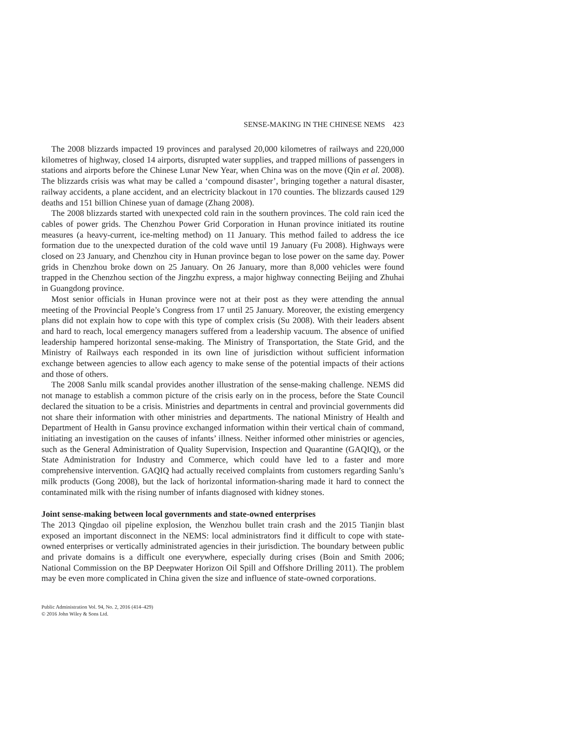SENSE-MAKING IN THE CHINESE NEMS 423
The 2008 blizzards impacted 19 provinces and paralysed 20,000 kilometres of railways and 220,000 kilometres of highway, closed 14 airports, disrupted water supplies, and trapped millions of passengers in stations and airports before the Chinese Lunar New Year, when China was on the move (Qin et al. 2008). The blizzards crisis was what may be called a ‘compound disaster’, bringing together a natural disaster, railway accidents, a plane accident, and an electricity blackout in 170 counties. The blizzards caused 129 deaths and 151 billion Chinese yuan of damage (Zhang 2008).
The 2008 blizzards started with unexpected cold rain in the southern provinces. The cold rain iced the cables of power grids. The Chenzhou Power Grid Corporation in Hunan province initiated its routine measures (a heavy-current, ice-melting method) on 11 January. This method failed to address the ice formation due to the unexpected duration of the cold wave until 19 January (Fu 2008). Highways were closed on 23 January, and Chenzhou city in Hunan province began to lose power on the same day. Power grids in Chenzhou broke down on 25 January. On 26 January, more than 8,000 vehicles were found trapped in the Chenzhou section of the Jingzhu express, a major highway connecting Beijing and Zhuhai in Guangdong province.
Most senior officials in Hunan province were not at their post as they were attending the annual meeting of the Provincial People’s Congress from 17 until 25 January. Moreover, the existing emergency plans did not explain how to cope with this type of complex crisis (Su 2008). With their leaders absent and hard to reach, local emergency managers suffered from a leadership vacuum. The absence of unified leadership hampered horizontal sense-making. The Ministry of Transportation, the State Grid, and the Ministry of Railways each responded in its own line of jurisdiction without sufficient information exchange between agencies to allow each agency to make sense of the potential impacts of their actions and those of others.
The 2008 Sanlu milk scandal provides another illustration of the sense-making challenge. NEMS did not manage to establish a common picture of the crisis early on in the process, before the State Council declared the situation to be a crisis. Ministries and departments in central and provincial governments did not share their information with other ministries and departments. The national Ministry of Health and Department of Health in Gansu province exchanged information within their vertical chain of command, initiating an investigation on the causes of infants’ illness. Neither informed other ministries or agencies, such as the General Administration of Quality Supervision, Inspection and Quarantine (GAQIQ), or the State Administration for Industry and Commerce, which could have led to a faster and more comprehensive intervention. GAQIQ had actually received complaints from customers regarding Sanlu’s milk products (Gong 2008), but the lack of horizontal information-sharing made it hard to connect the contaminated milk with the rising number of infants diagnosed with kidney stones.
Joint sense-making between local governments and state-owned enterprises
The 2013 Qingdao oil pipeline explosion, the Wenzhou bullet train crash and the 2015 Tianjin blast exposed an important disconnect in the NEMS: local administrators find it difficult to cope with state-owned enterprises or vertically administrated agencies in their jurisdiction. The boundary between public and private domains is a difficult one everywhere, especially during crises (Boin and Smith 2006; National Commission on the BP Deepwater Horizon Oil Spill and Offshore Drilling 2011). The problem may be even more complicated in China given the size and influence of state-owned corporations.
Public Administration Vol. 94, No. 2, 2016 (414–429)
© 2016 John Wiley & Sons Ltd.